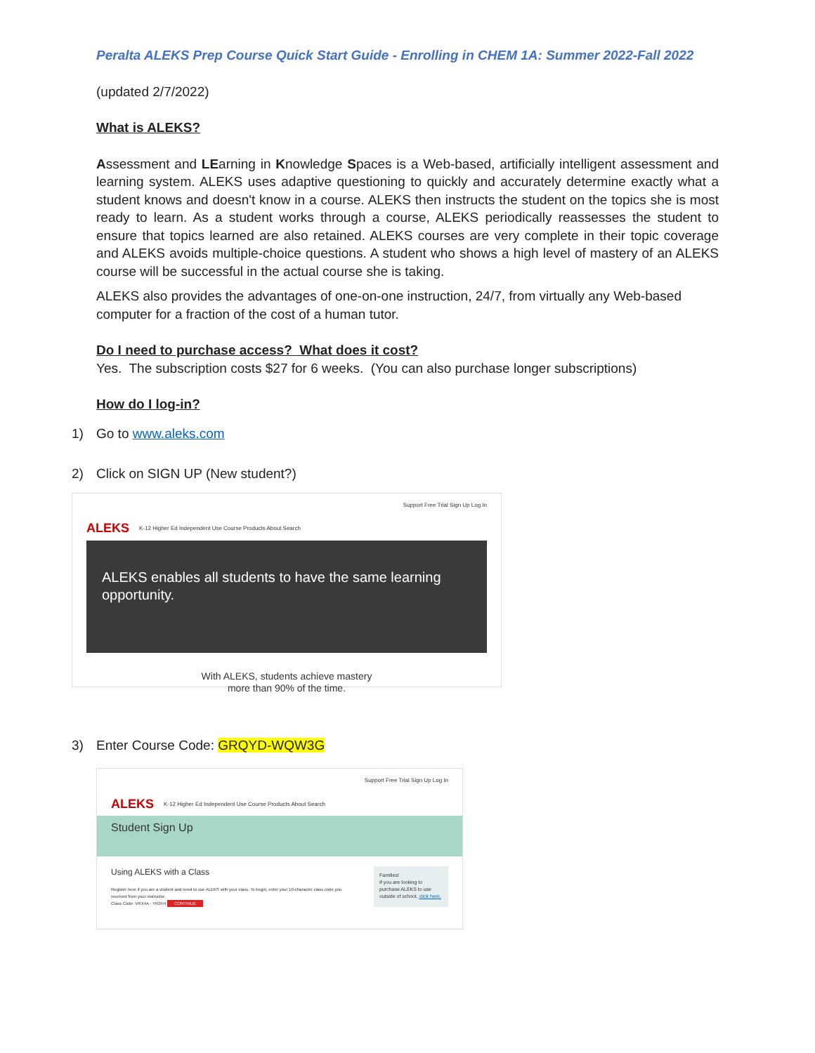Peralta ALEKS Prep Course Quick Start Guide - Enrolling in CHEM 1A: Summer 2022-Fall 2022
(updated 2/7/2022)
What is ALEKS?
Assessment and LEarning in Knowledge Spaces is a Web-based, artificially intelligent assessment and learning system. ALEKS uses adaptive questioning to quickly and accurately determine exactly what a student knows and doesn't know in a course. ALEKS then instructs the student on the topics she is most ready to learn. As a student works through a course, ALEKS periodically reassesses the student to ensure that topics learned are also retained. ALEKS courses are very complete in their topic coverage and ALEKS avoids multiple-choice questions. A student who shows a high level of mastery of an ALEKS course will be successful in the actual course she is taking.
ALEKS also provides the advantages of one-on-one instruction, 24/7, from virtually any Web-based computer for a fraction of the cost of a human tutor.
Do I need to purchase access? What does it cost?
Yes. The subscription costs $27 for 6 weeks. (You can also purchase longer subscriptions)
How do I log-in?
1) Go to www.aleks.com
2) Click on SIGN UP (New student?)
Support Free Trial Sign Up Log In
ALEKS K-12 Higher Ed Independent Use Course Products About Search
ALEKS enables all students to have the same learning opportunity.
With ALEKS, students achieve mastery
more than 90% of the time.
3) Enter Course Code: GRQYD-WQW3G
Support Free Trial Sign Up Log In
ALEKS K-12 Higher Ed Independent Use Course Products About Search
Student Sign Up
Using ALEKS with a Class
Register here if you are a student and need to use ALEKS with your class. To begin, enter your 10-character class code you received from your instructor.
Class Code: VRX4A - YR3H4 CONTINUE
Families!
If you are looking to purchase ALEKS to use outside of school, click here.